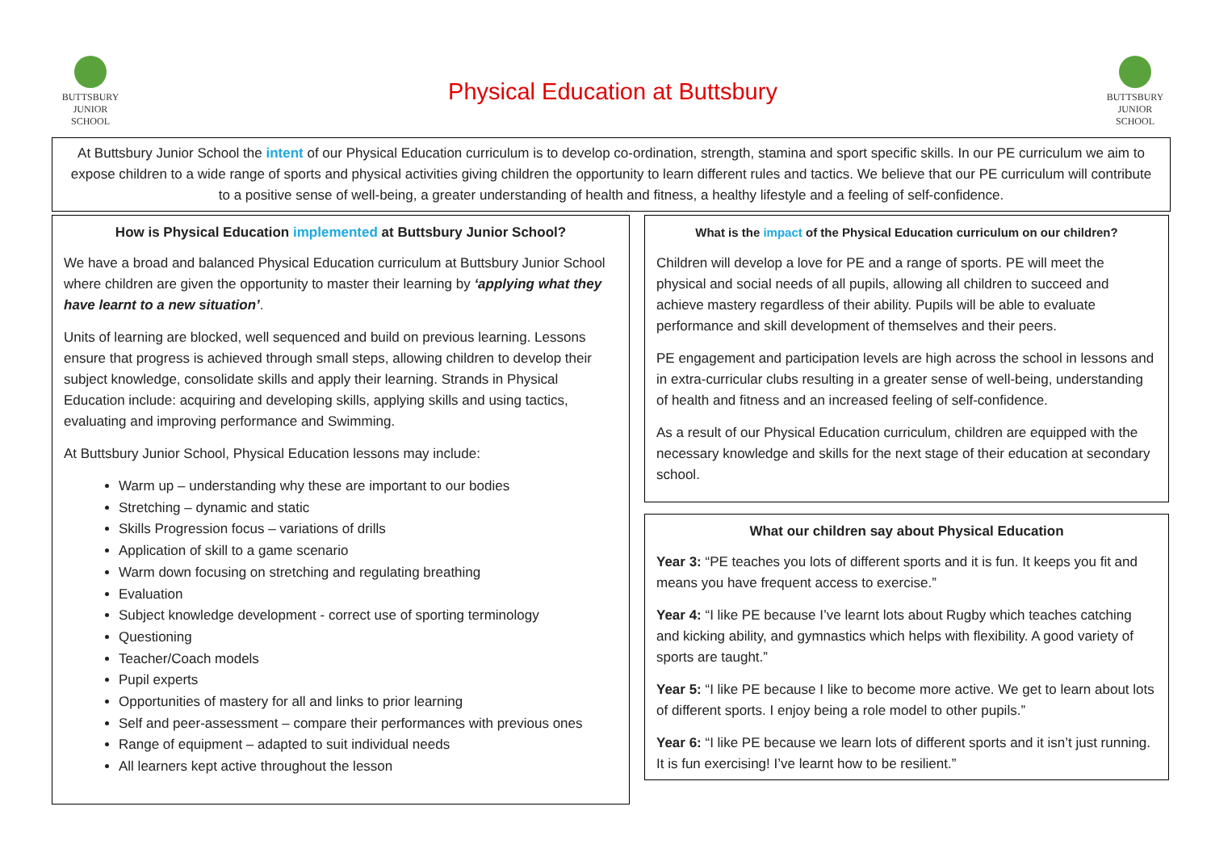BUTTSBURY
JUNIOR SCHOOL
Physical Education at Buttsbury
BUTTSBURY
JUNIOR SCHOOL
At Buttsbury Junior School the intent of our Physical Education curriculum is to develop co-ordination, strength, stamina and sport specific skills. In our PE curriculum we aim to expose children to a wide range of sports and physical activities giving children the opportunity to learn different rules and tactics. We believe that our PE curriculum will contribute to a positive sense of well-being, a greater understanding of health and fitness, a healthy lifestyle and a feeling of self-confidence.
How is Physical Education implemented at Buttsbury Junior School?
We have a broad and balanced Physical Education curriculum at Buttsbury Junior School where children are given the opportunity to master their learning by ‘applying what they have learnt to a new situation’.
Units of learning are blocked, well sequenced and build on previous learning. Lessons ensure that progress is achieved through small steps, allowing children to develop their subject knowledge, consolidate skills and apply their learning. Strands in Physical Education include: acquiring and developing skills, applying skills and using tactics, evaluating and improving performance and Swimming.
At Buttsbury Junior School, Physical Education lessons may include:
Warm up – understanding why these are important to our bodies
Stretching – dynamic and static
Skills Progression focus – variations of drills
Application of skill to a game scenario
Warm down focusing on stretching and regulating breathing
Evaluation
Subject knowledge development - correct use of sporting terminology
Questioning
Teacher/Coach models
Pupil experts
Opportunities of mastery for all and links to prior learning
Self and peer-assessment – compare their performances with previous ones
Range of equipment – adapted to suit individual needs
All learners kept active throughout the lesson
What is the impact of the Physical Education curriculum on our children?
Children will develop a love for PE and a range of sports. PE will meet the physical and social needs of all pupils, allowing all children to succeed and achieve mastery regardless of their ability. Pupils will be able to evaluate performance and skill development of themselves and their peers.
PE engagement and participation levels are high across the school in lessons and in extra-curricular clubs resulting in a greater sense of well-being, understanding of health and fitness and an increased feeling of self-confidence.
As a result of our Physical Education curriculum, children are equipped with the necessary knowledge and skills for the next stage of their education at secondary school.
What our children say about Physical Education
Year 3: “PE teaches you lots of different sports and it is fun. It keeps you fit and means you have frequent access to exercise.”
Year 4: “I like PE because I’ve learnt lots about Rugby which teaches catching and kicking ability, and gymnastics which helps with flexibility. A good variety of sports are taught.”
Year 5: “I like PE because I like to become more active. We get to learn about lots of different sports. I enjoy being a role model to other pupils.”
Year 6: “I like PE because we learn lots of different sports and it isn’t just running. It is fun exercising! I’ve learnt how to be resilient.”